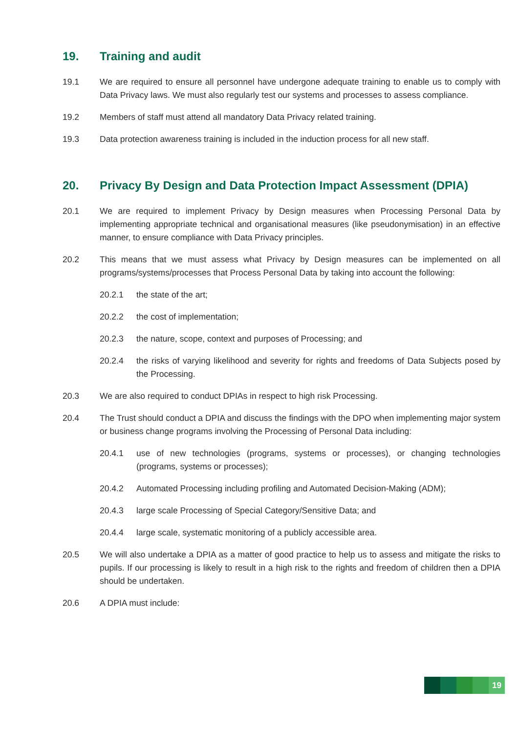19. Training and audit
19.1 We are required to ensure all personnel have undergone adequate training to enable us to comply with Data Privacy laws. We must also regularly test our systems and processes to assess compliance.
19.2 Members of staff must attend all mandatory Data Privacy related training.
19.3 Data protection awareness training is included in the induction process for all new staff.
20. Privacy By Design and Data Protection Impact Assessment (DPIA)
20.1 We are required to implement Privacy by Design measures when Processing Personal Data by implementing appropriate technical and organisational measures (like pseudonymisation) in an effective manner, to ensure compliance with Data Privacy principles.
20.2 This means that we must assess what Privacy by Design measures can be implemented on all programs/systems/processes that Process Personal Data by taking into account the following:
20.2.1 the state of the art;
20.2.2 the cost of implementation;
20.2.3 the nature, scope, context and purposes of Processing; and
20.2.4 the risks of varying likelihood and severity for rights and freedoms of Data Subjects posed by the Processing.
20.3 We are also required to conduct DPIAs in respect to high risk Processing.
20.4 The Trust should conduct a DPIA and discuss the findings with the DPO when implementing major system or business change programs involving the Processing of Personal Data including:
20.4.1 use of new technologies (programs, systems or processes), or changing technologies (programs, systems or processes);
20.4.2 Automated Processing including profiling and Automated Decision-Making (ADM);
20.4.3 large scale Processing of Special Category/Sensitive Data; and
20.4.4 large scale, systematic monitoring of a publicly accessible area.
20.5 We will also undertake a DPIA as a matter of good practice to help us to assess and mitigate the risks to pupils. If our processing is likely to result in a high risk to the rights and freedom of children then a DPIA should be undertaken.
20.6 A DPIA must include:
19